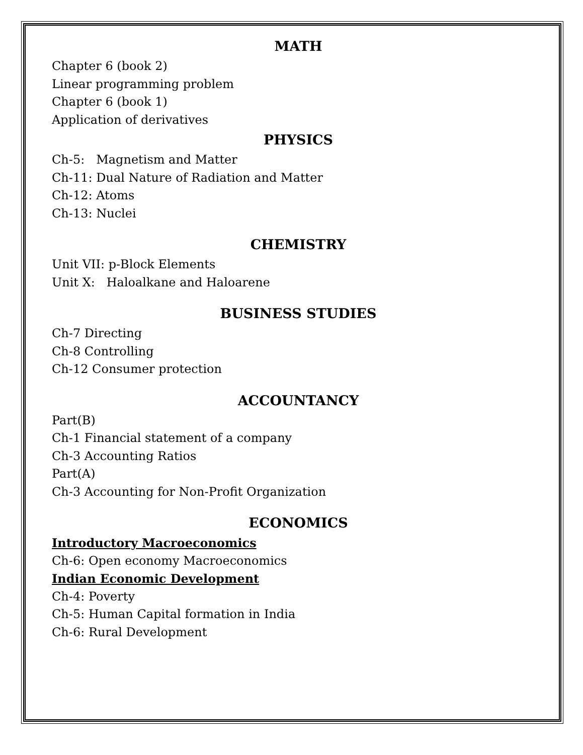MATH
Chapter 6 (book 2)
Linear programming problem
Chapter 6 (book 1)
Application of derivatives
PHYSICS
Ch-5: Magnetism and Matter
Ch-11: Dual Nature of Radiation and Matter
Ch-12: Atoms
Ch-13: Nuclei
CHEMISTRY
Unit VII: p-Block Elements
Unit X: Haloalkane and Haloarene
BUSINESS STUDIES
Ch-7 Directing
Ch-8 Controlling
Ch-12 Consumer protection
ACCOUNTANCY
Part(B)
Ch-1 Financial statement of a company
Ch-3 Accounting Ratios
Part(A)
Ch-3 Accounting for Non-Profit Organization
ECONOMICS
Introductory Macroeconomics
Ch-6: Open economy Macroeconomics
Indian Economic Development
Ch-4: Poverty
Ch-5: Human Capital formation in India
Ch-6: Rural Development